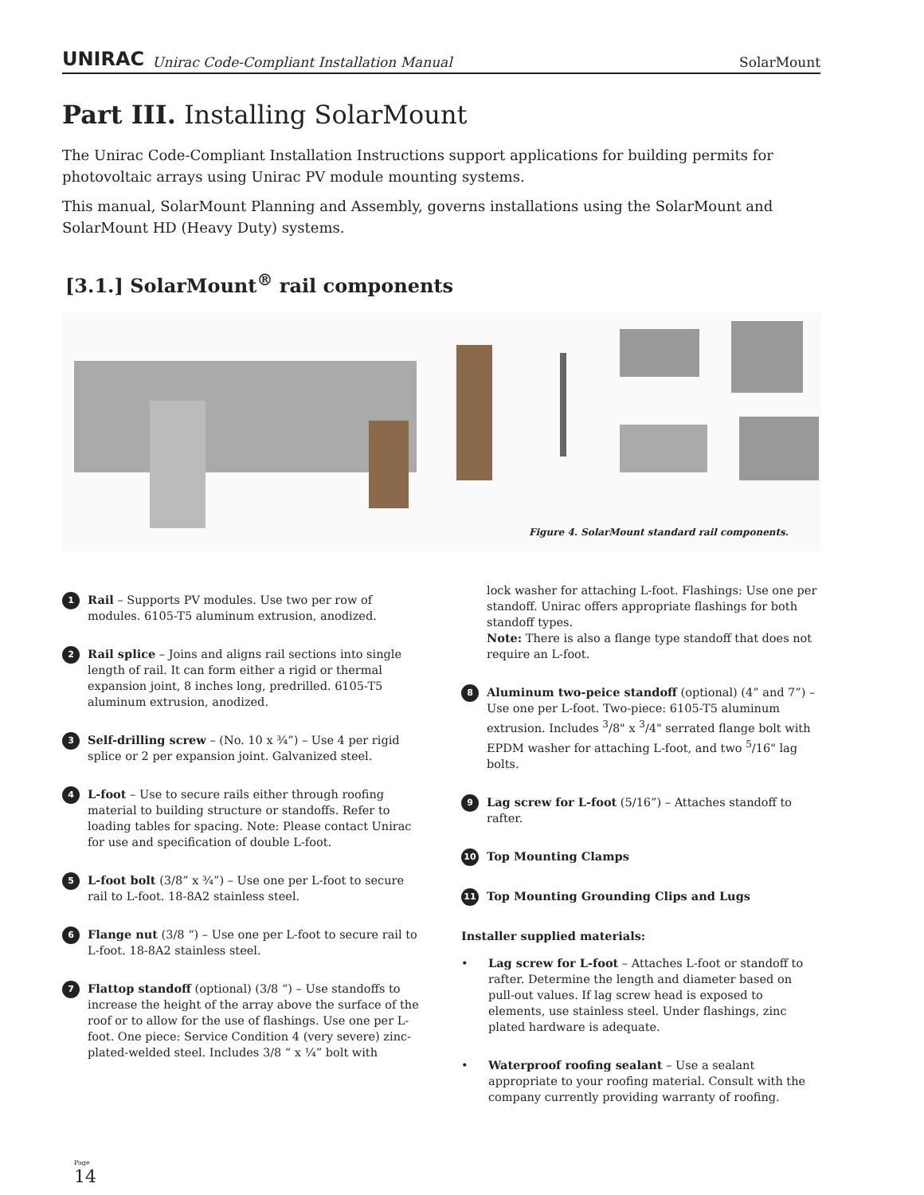UNIRAC Unirac Code-Compliant Installation Manual SolarMount
Part III. Installing SolarMount
The Unirac Code-Compliant Installation Instructions support applications for building permits for photovoltaic arrays using Unirac PV module mounting systems.
This manual, SolarMount Planning and Assembly, governs installations using the SolarMount and SolarMount HD (Heavy Duty) systems.
[3.1.] SolarMount<sup>®</sup> rail components
Figure 4. SolarMount standard rail components.
1
Rail – Supports PV modules. Use two per row of modules. 6105-T5 aluminum extrusion, anodized.
2
Rail splice – Joins and aligns rail sections into single length of rail. It can form either a rigid or thermal expansion joint, 8 inches long, predrilled. 6105-T5 aluminum extrusion, anodized.
3
Self-drilling screw – (No. 10 x ¾”) – Use 4 per rigid splice or 2 per expansion joint. Galvanized steel.
4
L-foot – Use to secure rails either through roofing material to building structure or standoffs. Refer to loading tables for spacing. Note: Please contact Unirac for use and specification of double L-foot.
5
L-foot bolt (3/8” x ¾”) – Use one per L-foot to secure rail to L-foot. 18-8A2 stainless steel.
6
Flange nut (3/8 “) – Use one per L-foot to secure rail to L-foot. 18-8A2 stainless steel.
7
Flattop standoff (optional) (3/8 “) – Use standoffs to increase the height of the array above the surface of the roof or to allow for the use of flashings. Use one per L-foot. One piece: Service Condition 4 (very severe) zinc-plated-welded steel. Includes 3/8 “ x ¼” bolt with
lock washer for attaching L-foot. Flashings: Use one per standoff. Unirac offers appropriate flashings for both standoff types.
Note: There is also a flange type standoff that does not require an L-foot.
8
Aluminum two-peice standoff (optional) (4” and 7”) – Use one per L-foot. Two-piece: 6105-T5 aluminum extrusion. Includes <sup>3</sup>/8" x <sup>3</sup>/4" serrated flange bolt with EPDM washer for attaching L-foot, and two <sup>5</sup>/16" lag bolts.
9
Lag screw for L-foot (5/16”) – Attaches standoff to rafter.
10
Top Mounting Clamps
11
Top Mounting Grounding Clips and Lugs
Installer supplied materials:
• Lag screw for L-foot – Attaches L-foot or standoff to rafter. Determine the length and diameter based on pull-out values. If lag screw head is exposed to elements, use stainless steel. Under flashings, zinc plated hardware is adequate.
• Waterproof roofing sealant – Use a sealant appropriate to your roofing material. Consult with the company currently providing warranty of roofing.
Page
14